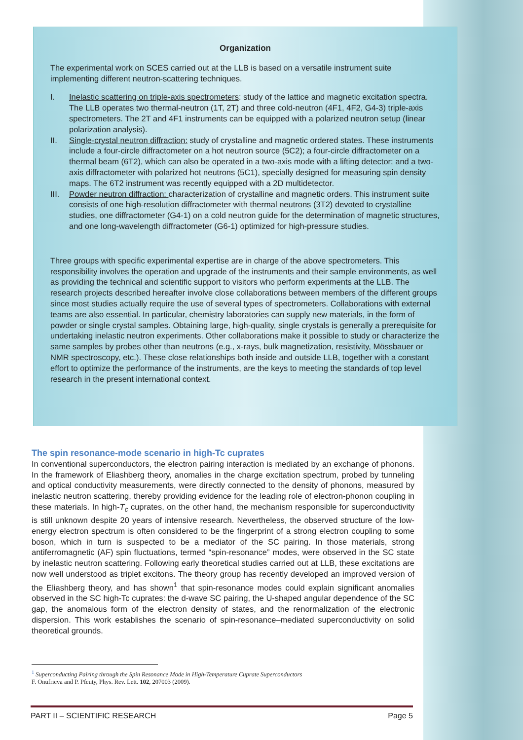Organization
The experimental work on SCES carried out at the LLB is based on a versatile instrument suite implementing different neutron-scattering techniques.
I. Inelastic scattering on triple-axis spectrometers: study of the lattice and magnetic excitation spectra. The LLB operates two thermal-neutron (1T, 2T) and three cold-neutron (4F1, 4F2, G4-3) triple-axis spectrometers. The 2T and 4F1 instruments can be equipped with a polarized neutron setup (linear polarization analysis).
II. Single-crystal neutron diffraction: study of crystalline and magnetic ordered states. These instruments include a four-circle diffractometer on a hot neutron source (5C2); a four-circle diffractometer on a thermal beam (6T2), which can also be operated in a two-axis mode with a lifting detector; and a two-axis diffractometer with polarized hot neutrons (5C1), specially designed for measuring spin density maps. The 6T2 instrument was recently equipped with a 2D multidetector.
III. Powder neutron diffraction: characterization of crystalline and magnetic orders. This instrument suite consists of one high-resolution diffractometer with thermal neutrons (3T2) devoted to crystalline studies, one diffractometer (G4-1) on a cold neutron guide for the determination of magnetic structures, and one long-wavelength diffractometer (G6-1) optimized for high-pressure studies.
Three groups with specific experimental expertise are in charge of the above spectrometers. This responsibility involves the operation and upgrade of the instruments and their sample environments, as well as providing the technical and scientific support to visitors who perform experiments at the LLB. The research projects described hereafter involve close collaborations between members of the different groups since most studies actually require the use of several types of spectrometers. Collaborations with external teams are also essential. In particular, chemistry laboratories can supply new materials, in the form of powder or single crystal samples. Obtaining large, high-quality, single crystals is generally a prerequisite for undertaking inelastic neutron experiments. Other collaborations make it possible to study or characterize the same samples by probes other than neutrons (e.g., x-rays, bulk magnetization, resistivity, Mössbauer or NMR spectroscopy, etc.). These close relationships both inside and outside LLB, together with a constant effort to optimize the performance of the instruments, are the keys to meeting the standards of top level research in the present international context.
The spin resonance-mode scenario in high-Tc cuprates
In conventional superconductors, the electron pairing interaction is mediated by an exchange of phonons. In the framework of Eliashberg theory, anomalies in the charge excitation spectrum, probed by tunneling and optical conductivity measurements, were directly connected to the density of phonons, measured by inelastic neutron scattering, thereby providing evidence for the leading role of electron-phonon coupling in these materials. In high-T<sub>c</sub> cuprates, on the other hand, the mechanism responsible for superconductivity is still unknown despite 20 years of intensive research. Nevertheless, the observed structure of the low-energy electron spectrum is often considered to be the fingerprint of a strong electron coupling to some boson, which in turn is suspected to be a mediator of the SC pairing. In those materials, strong antiferromagnetic (AF) spin fluctuations, termed “spin-resonance” modes, were observed in the SC state by inelastic neutron scattering. Following early theoretical studies carried out at LLB, these excitations are now well understood as triplet excitons. The theory group has recently developed an improved version of the Eliashberg theory, and has shown<sup>1</sup> that spin-resonance modes could explain significant anomalies observed in the SC high-Tc cuprates: the d-wave SC pairing, the U-shaped angular dependence of the SC gap, the anomalous form of the electron density of states, and the renormalization of the electronic dispersion. This work establishes the scenario of spin-resonance–mediated superconductivity on solid theoretical grounds.
<sup>1</sup> Superconducting Pairing through the Spin Resonance Mode in High-Temperature Cuprate Superconductors
F. Onufrieva and P. Pfeuty, Phys. Rev. Lett. 102, 207003 (2009).
PART II – SCIENTIFIC RESEARCH Page 5